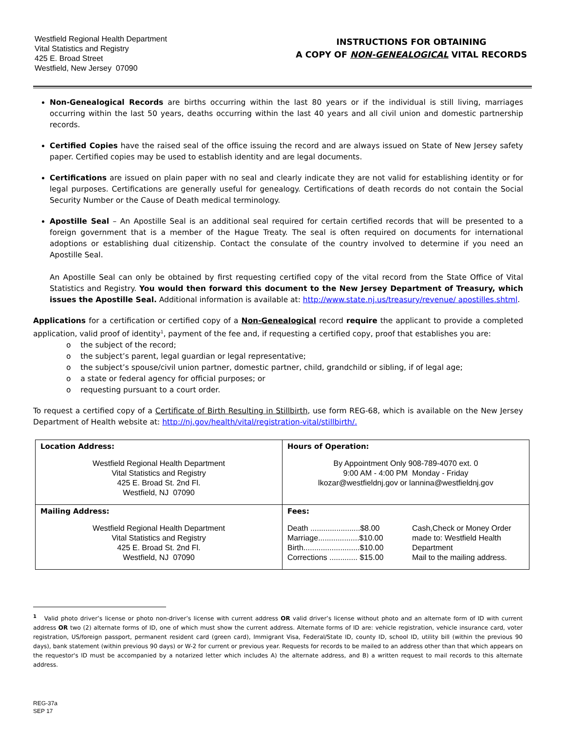Westfield Regional Health Department
Vital Statistics and Registry
425 E. Broad Street
Westfield, New Jersey 07090
INSTRUCTIONS FOR OBTAINING
A COPY OF NON-GENEALOGICAL VITAL RECORDS
Non-Genealogical Records are births occurring within the last 80 years or if the individual is still living, marriages occurring within the last 50 years, deaths occurring within the last 40 years and all civil union and domestic partnership records.
Certified Copies have the raised seal of the office issuing the record and are always issued on State of New Jersey safety paper. Certified copies may be used to establish identity and are legal documents.
Certifications are issued on plain paper with no seal and clearly indicate they are not valid for establishing identity or for legal purposes. Certifications are generally useful for genealogy. Certifications of death records do not contain the Social Security Number or the Cause of Death medical terminology.
Apostille Seal – An Apostille Seal is an additional seal required for certain certified records that will be presented to a foreign government that is a member of the Hague Treaty. The seal is often required on documents for international adoptions or establishing dual citizenship. Contact the consulate of the country involved to determine if you need an Apostille Seal.
An Apostille Seal can only be obtained by first requesting certified copy of the vital record from the State Office of Vital Statistics and Registry. You would then forward this document to the New Jersey Department of Treasury, which issues the Apostille Seal. Additional information is available at: http://www.state.nj.us/treasury/revenue/ apostilles.shtml.
Applications for a certification or certified copy of a Non-Genealogical record require the applicant to provide a completed application, valid proof of identity<sup>1</sup>, payment of the fee and, if requesting a certified copy, proof that establishes you are:
o the subject of the record;
o the subject’s parent, legal guardian or legal representative;
o the subject’s spouse/civil union partner, domestic partner, child, grandchild or sibling, if of legal age;
o a state or federal agency for official purposes; or
o requesting pursuant to a court order.
To request a certified copy of a Certificate of Birth Resulting in Stillbirth, use form REG-68, which is available on the New Jersey Department of Health website at: http://nj.gov/health/vital/registration-vital/stillbirth/.
| Location Address: Westfield Regional Health Department Vital Statistics and Registry 425 E. Broad St. 2nd Fl. Westfield, NJ 07090 | Hours of Operation: By Appointment Only 908-789-4070 ext. 0 9:00 AM - 4:00 PM Monday - Friday lkozar@westfieldnj.gov or lannina@westfieldnj.gov |
| Mailing Address: Westfield Regional Health Department Vital Statistics and Registry 425 E. Broad St. 2nd Fl. Westfield, NJ 07090 | Fees: Death .......................$8.00 Marriage...................$10.00 Birth..........................$10.00 Corrections ............. $15.00 Cash,Check or Money Order made to: Westfield Health Department Mail to the mailing address. |
<sup>1</sup> Valid photo driver’s license or photo non-driver’s license with current address OR valid driver’s license without photo and an alternate form of ID with current address OR two (2) alternate forms of ID, one of which must show the current address. Alternate forms of ID are: vehicle registration, vehicle insurance card, voter registration, US/foreign passport, permanent resident card (green card), Immigrant Visa, Federal/State ID, county ID, school ID, utility bill (within the previous 90 days), bank statement (within previous 90 days) or W-2 for current or previous year. Requests for records to be mailed to an address other than that which appears on the requestor's ID must be accompanied by a notarized letter which includes A) the alternate address, and B) a written request to mail records to this alternate address.
REG-37a
SEP 17